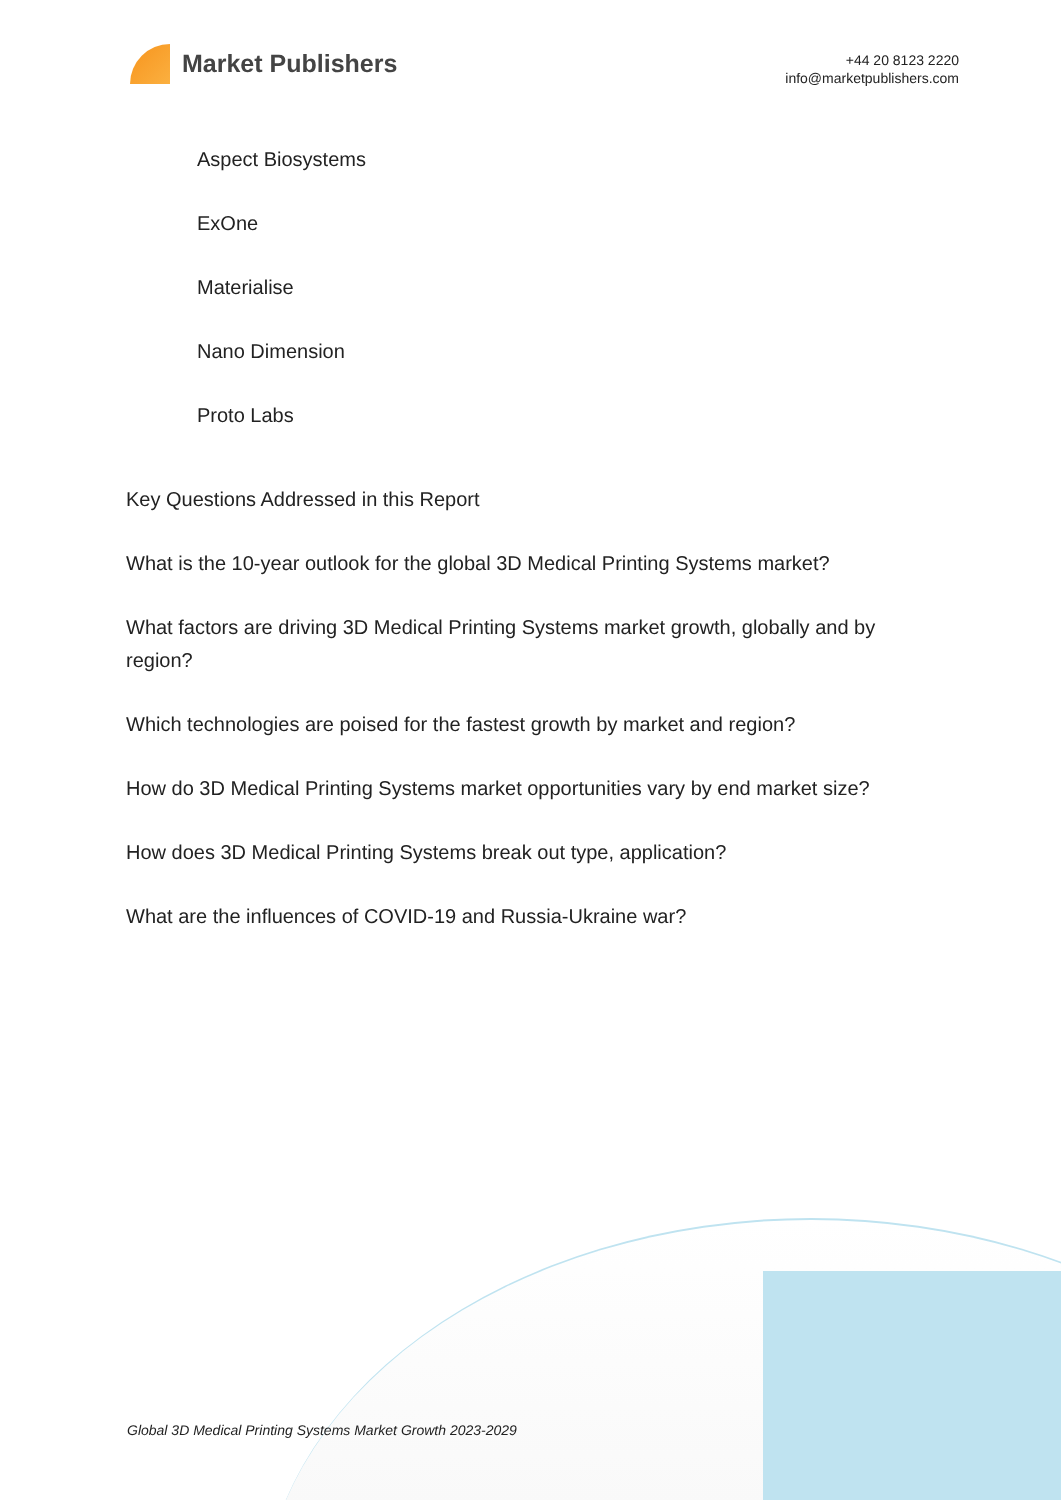Market Publishers
+44 20 8123 2220
info@marketpublishers.com
Aspect Biosystems
ExOne
Materialise
Nano Dimension
Proto Labs
Key Questions Addressed in this Report
What is the 10-year outlook for the global 3D Medical Printing Systems market?
What factors are driving 3D Medical Printing Systems market growth, globally and by region?
Which technologies are poised for the fastest growth by market and region?
How do 3D Medical Printing Systems market opportunities vary by end market size?
How does 3D Medical Printing Systems break out type, application?
What are the influences of COVID-19 and Russia-Ukraine war?
Global 3D Medical Printing Systems Market Growth 2023-2029